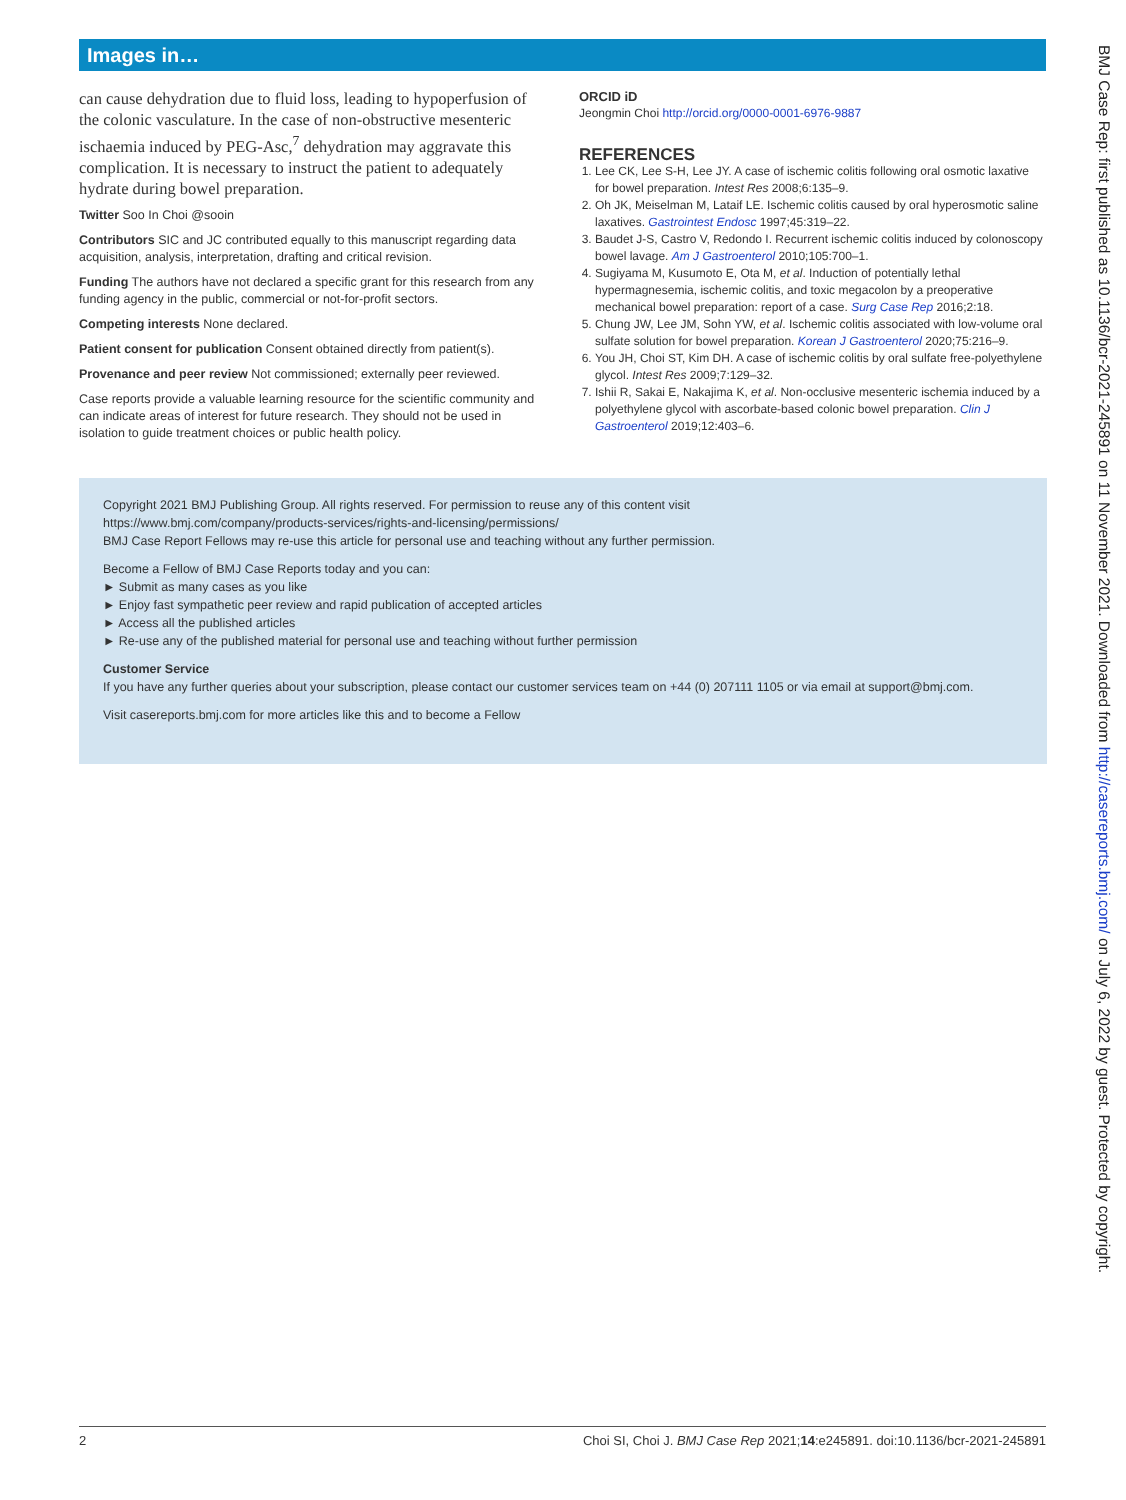Images in…
can cause dehydration due to fluid loss, leading to hypoperfusion of the colonic vasculature. In the case of non-obstructive mesenteric ischaemia induced by PEG-Asc,<sup>7</sup> dehydration may aggravate this complication. It is necessary to instruct the patient to adequately hydrate during bowel preparation.
Twitter Soo In Choi @sooin
Contributors SIC and JC contributed equally to this manuscript regarding data acquisition, analysis, interpretation, drafting and critical revision.
Funding The authors have not declared a specific grant for this research from any funding agency in the public, commercial or not-for-profit sectors.
Competing interests None declared.
Patient consent for publication Consent obtained directly from patient(s).
Provenance and peer review Not commissioned; externally peer reviewed.
Case reports provide a valuable learning resource for the scientific community and can indicate areas of interest for future research. They should not be used in isolation to guide treatment choices or public health policy.
ORCID iD
Jeongmin Choi http://orcid.org/0000-0001-6976-9887
REFERENCES
1. Lee CK, Lee S-H, Lee JY. A case of ischemic colitis following oral osmotic laxative for bowel preparation. Intest Res 2008;6:135–9.
2. Oh JK, Meiselman M, Lataif LE. Ischemic colitis caused by oral hyperosmotic saline laxatives. Gastrointest Endosc 1997;45:319–22.
3. Baudet J-S, Castro V, Redondo I. Recurrent ischemic colitis induced by colonoscopy bowel lavage. Am J Gastroenterol 2010;105:700–1.
4. Sugiyama M, Kusumoto E, Ota M, et al. Induction of potentially lethal hypermagnesemia, ischemic colitis, and toxic megacolon by a preoperative mechanical bowel preparation: report of a case. Surg Case Rep 2016;2:18.
5. Chung JW, Lee JM, Sohn YW, et al. Ischemic colitis associated with low-volume oral sulfate solution for bowel preparation. Korean J Gastroenterol 2020;75:216–9.
6. You JH, Choi ST, Kim DH. A case of ischemic colitis by oral sulfate free-polyethylene glycol. Intest Res 2009;7:129–32.
7. Ishii R, Sakai E, Nakajima K, et al. Non-occlusive mesenteric ischemia induced by a polyethylene glycol with ascorbate-based colonic bowel preparation. Clin J Gastroenterol 2019;12:403–6.
Copyright 2021 BMJ Publishing Group. All rights reserved. For permission to reuse any of this content visit
https://www.bmj.com/company/products-services/rights-and-licensing/permissions/
BMJ Case Report Fellows may re-use this article for personal use and teaching without any further permission.
Become a Fellow of BMJ Case Reports today and you can:
► Submit as many cases as you like
► Enjoy fast sympathetic peer review and rapid publication of accepted articles
► Access all the published articles
► Re-use any of the published material for personal use and teaching without further permission
Customer Service
If you have any further queries about your subscription, please contact our customer services team on +44 (0) 207111 1105 or via email at support@bmj.com.
Visit casereports.bmj.com for more articles like this and to become a Fellow
BMJ Case Rep: first published as 10.1136/bcr-2021-245891 on 11 November 2021. Downloaded from http://casereports.bmj.com/ on July 6, 2022 by guest. Protected by copyright.
2 Choi SI, Choi J. BMJ Case Rep 2021;14:e245891. doi:10.1136/bcr-2021-245891